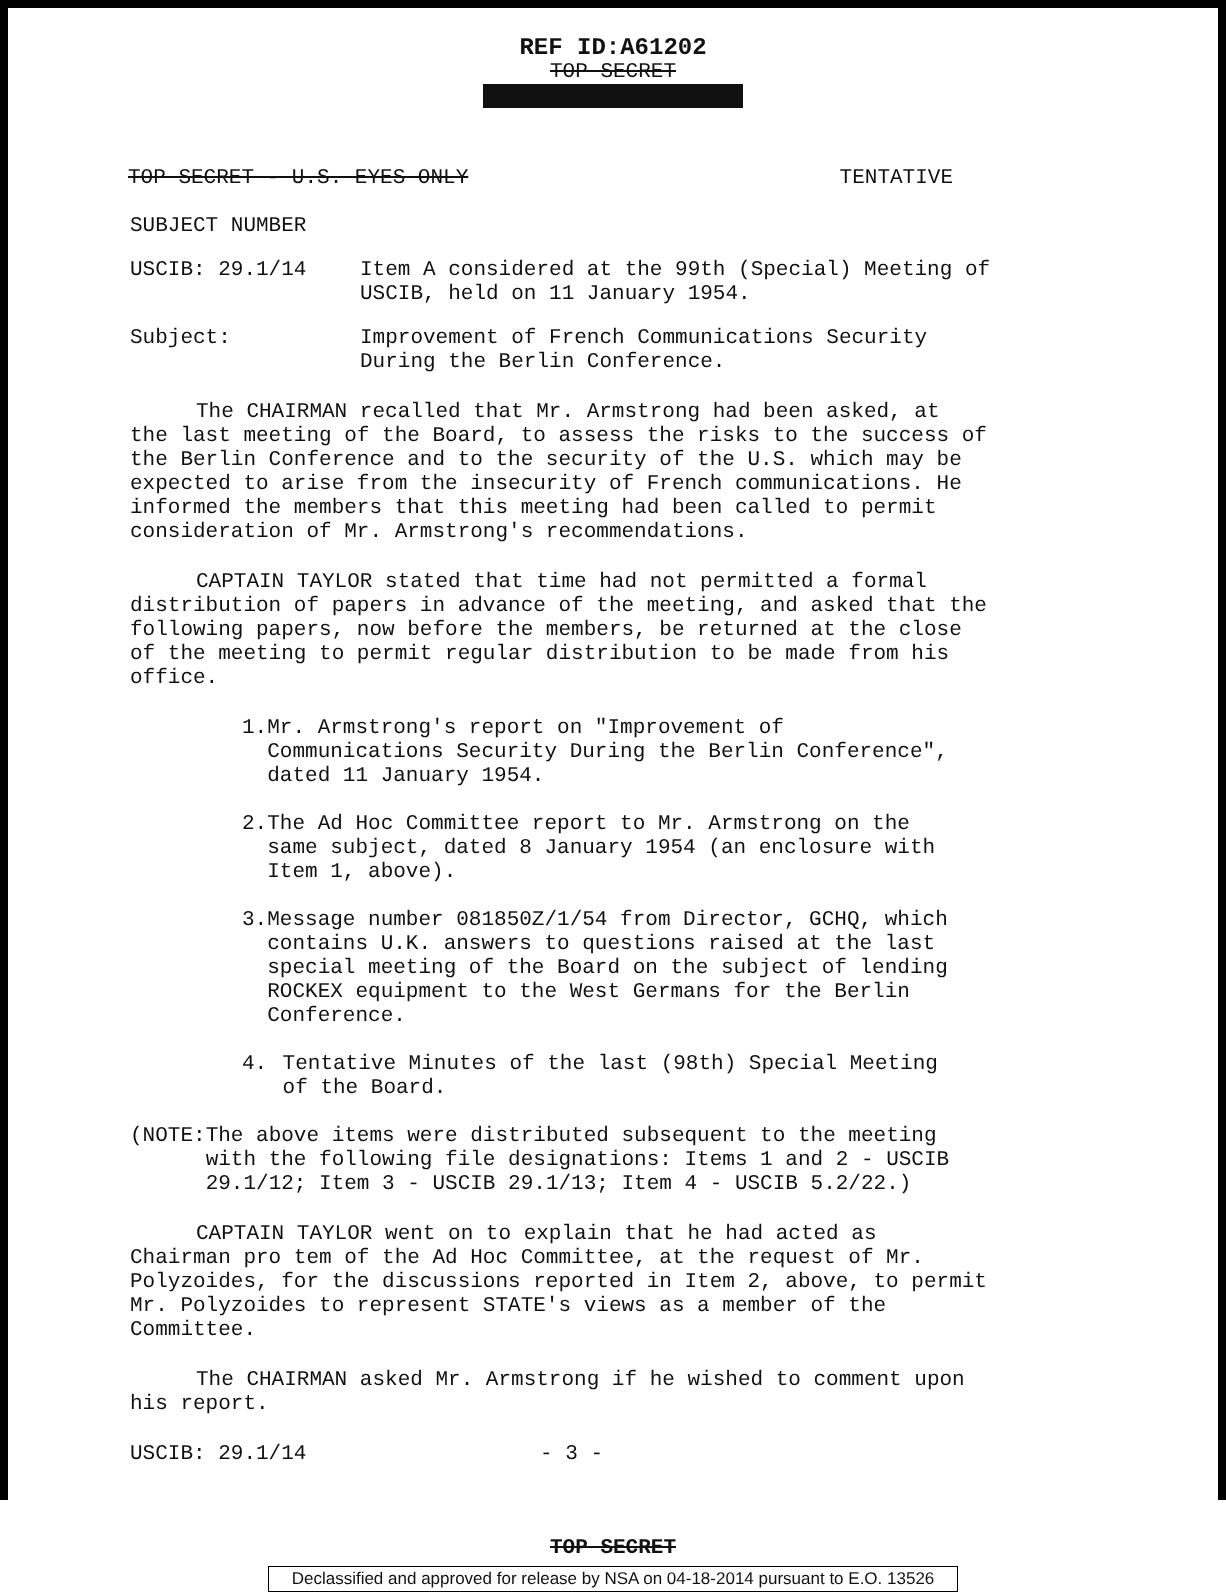REF ID:A61202
TOP SECRET
TOP SECRET - U.S. EYES ONLY TENTATIVE
SUBJECT NUMBER
USCIB: 29.1/14 Item A considered at the 99th (Special) Meeting of USCIB, held on 11 January 1954.
Subject: Improvement of French Communications Security During the Berlin Conference.
The CHAIRMAN recalled that Mr. Armstrong had been asked, at the last meeting of the Board, to assess the risks to the success of the Berlin Conference and to the security of the U.S. which may be expected to arise from the insecurity of French communications. He informed the members that this meeting had been called to permit consideration of Mr. Armstrong's recommendations.
CAPTAIN TAYLOR stated that time had not permitted a formal distribution of papers in advance of the meeting, and asked that the following papers, now before the members, be returned at the close of the meeting to permit regular distribution to be made from his office.
1. Mr. Armstrong's report on "Improvement of Communications Security During the Berlin Conference", dated 11 January 1954.
2. The Ad Hoc Committee report to Mr. Armstrong on the same subject, dated 8 January 1954 (an enclosure with Item 1, above).
3. Message number 081850Z/1/54 from Director, GCHQ, which contains U.K. answers to questions raised at the last special meeting of the Board on the subject of lending ROCKEX equipment to the West Germans for the Berlin Conference.
4. Tentative Minutes of the last (98th) Special Meeting of the Board.
(NOTE: The above items were distributed subsequent to the meeting with the following file designations: Items 1 and 2 - USCIB 29.1/12; Item 3 - USCIB 29.1/13; Item 4 - USCIB 5.2/22.)
CAPTAIN TAYLOR went on to explain that he had acted as Chairman pro tem of the Ad Hoc Committee, at the request of Mr. Polyzoides, for the discussions reported in Item 2, above, to permit Mr. Polyzoides to represent STATE's views as a member of the Committee.
The CHAIRMAN asked Mr. Armstrong if he wished to comment upon his report.
USCIB: 29.1/14 - 3 -
TOP SECRET
Declassified and approved for release by NSA on 04-18-2014 pursuant to E.O. 13526